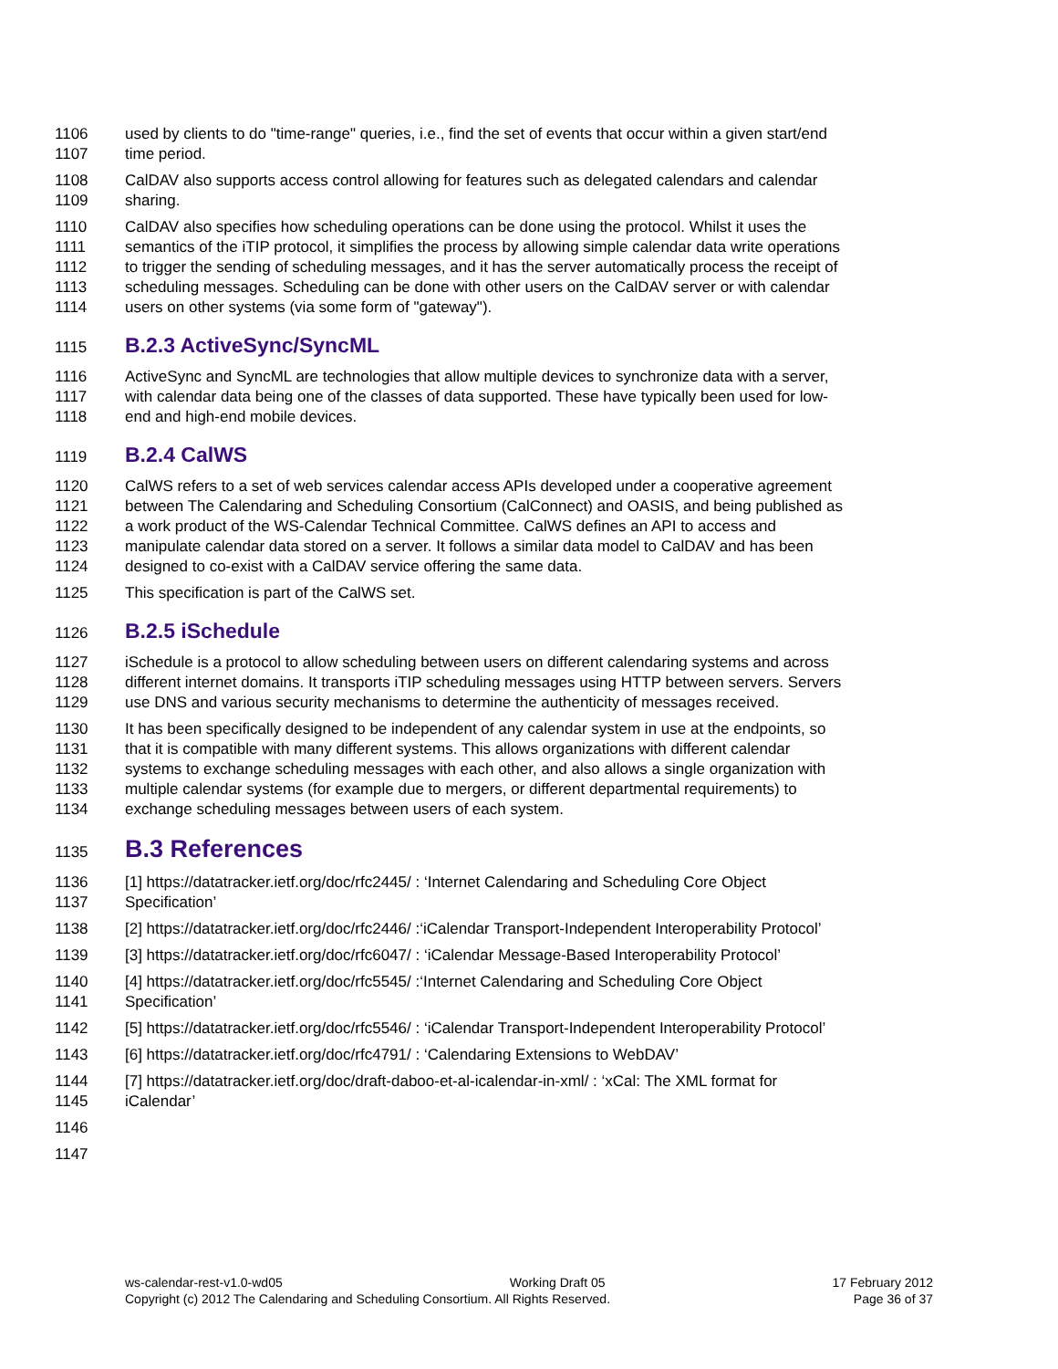1106 used by clients to do "time-range" queries, i.e., find the set of events that occur within a given start/end
1107 time period.
1108 CalDAV also supports access control allowing for features such as delegated calendars and calendar
1109 sharing.
1110 CalDAV also specifies how scheduling operations can be done using the protocol. Whilst it uses the
1111 semantics of the iTIP protocol, it simplifies the process by allowing simple calendar data write operations
1112 to trigger the sending of scheduling messages, and it has the server automatically process the receipt of
1113 scheduling messages. Scheduling can be done with other users on the CalDAV server or with calendar
1114 users on other systems (via some form of "gateway").
1115 B.2.3 ActiveSync/SyncML
1116 ActiveSync and SyncML are technologies that allow multiple devices to synchronize data with a server,
1117 with calendar data being one of the classes of data supported. These have typically been used for low-
1118 end and high-end mobile devices.
1119 B.2.4 CalWS
1120 CalWS refers to a set of web services calendar access APIs developed under a cooperative agreement
1121 between The Calendaring and Scheduling Consortium (CalConnect) and OASIS, and being published as
1122 a work product of the WS-Calendar Technical Committee. CalWS defines an API to access and
1123 manipulate calendar data stored on a server. It follows a similar data model to CalDAV and has been
1124 designed to co-exist with a CalDAV service offering the same data.
1125 This specification is part of the CalWS set.
1126 B.2.5 iSchedule
1127 iSchedule is a protocol to allow scheduling between users on different calendaring systems and across
1128 different internet domains. It transports iTIP scheduling messages using HTTP between servers. Servers
1129 use DNS and various security mechanisms to determine the authenticity of messages received.
1130 It has been specifically designed to be independent of any calendar system in use at the endpoints, so
1131 that it is compatible with many different systems. This allows organizations with different calendar
1132 systems to exchange scheduling messages with each other, and also allows a single organization with
1133 multiple calendar systems (for example due to mergers, or different departmental requirements) to
1134 exchange scheduling messages between users of each system.
1135 B.3 References
1136 [1] https://datatracker.ietf.org/doc/rfc2445/ : ‘Internet Calendaring and Scheduling Core Object
1137 Specification’
1138 [2] https://datatracker.ietf.org/doc/rfc2446/ :‘iCalendar Transport-Independent Interoperability Protocol’
1139 [3] https://datatracker.ietf.org/doc/rfc6047/ : ‘iCalendar Message-Based Interoperability Protocol’
1140 [4] https://datatracker.ietf.org/doc/rfc5545/ :‘Internet Calendaring and Scheduling Core Object
1141 Specification’
1142 [5] https://datatracker.ietf.org/doc/rfc5546/ : ‘iCalendar Transport-Independent Interoperability Protocol’
1143 [6] https://datatracker.ietf.org/doc/rfc4791/ : ‘Calendaring Extensions to WebDAV’
1144 [7] https://datatracker.ietf.org/doc/draft-daboo-et-al-icalendar-in-xml/ : ‘xCal: The XML format for
1145 iCalendar’
1146
1147
ws-calendar-rest-v1.0-wd05 Working Draft 05 17 February 2012
Copyright (c) 2012 The Calendaring and Scheduling Consortium. All Rights Reserved. Page 36 of 37